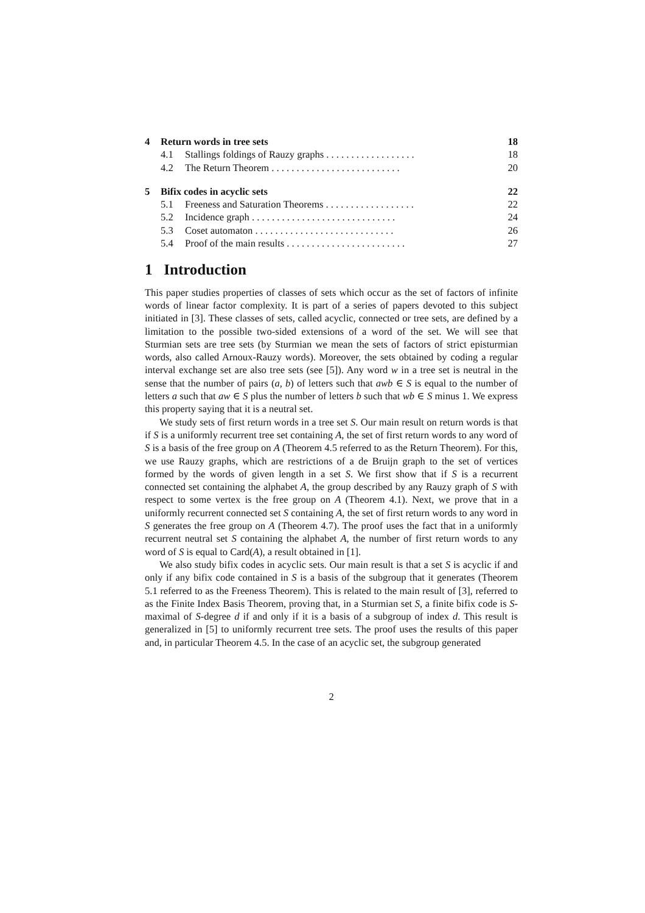4 Return words in tree sets 18
4.1 Stallings foldings of Rauzy graphs . . . . . . . . . . . . . . . . . . 18
4.2 The Return Theorem . . . . . . . . . . . . . . . . . . . . . . . . . . 20
5 Bifix codes in acyclic sets 22
5.1 Freeness and Saturation Theorems . . . . . . . . . . . . . . . . . . 22
5.2 Incidence graph . . . . . . . . . . . . . . . . . . . . . . . . . . . . . 24
5.3 Coset automaton . . . . . . . . . . . . . . . . . . . . . . . . . . . . 26
5.4 Proof of the main results . . . . . . . . . . . . . . . . . . . . . . . . 27
1 Introduction
This paper studies properties of classes of sets which occur as the set of factors of infinite words of linear factor complexity. It is part of a series of papers devoted to this subject initiated in [3]. These classes of sets, called acyclic, connected or tree sets, are defined by a limitation to the possible two-sided extensions of a word of the set. We will see that Sturmian sets are tree sets (by Sturmian we mean the sets of factors of strict episturmian words, also called Arnoux-Rauzy words). Moreover, the sets obtained by coding a regular interval exchange set are also tree sets (see [5]). Any word w in a tree set is neutral in the sense that the number of pairs (a, b) of letters such that awb ∈ S is equal to the number of letters a such that aw ∈ S plus the number of letters b such that wb ∈ S minus 1. We express this property saying that it is a neutral set.
We study sets of first return words in a tree set S. Our main result on return words is that if S is a uniformly recurrent tree set containing A, the set of first return words to any word of S is a basis of the free group on A (Theorem 4.5 referred to as the Return Theorem). For this, we use Rauzy graphs, which are restrictions of a de Bruijn graph to the set of vertices formed by the words of given length in a set S. We first show that if S is a recurrent connected set containing the alphabet A, the group described by any Rauzy graph of S with respect to some vertex is the free group on A (Theorem 4.1). Next, we prove that in a uniformly recurrent connected set S containing A, the set of first return words to any word in S generates the free group on A (Theorem 4.7). The proof uses the fact that in a uniformly recurrent neutral set S containing the alphabet A, the number of first return words to any word of S is equal to Card(A), a result obtained in [1].
We also study bifix codes in acyclic sets. Our main result is that a set S is acyclic if and only if any bifix code contained in S is a basis of the subgroup that it generates (Theorem 5.1 referred to as the Freeness Theorem). This is related to the main result of [3], referred to as the Finite Index Basis Theorem, proving that, in a Sturmian set S, a finite bifix code is S-maximal of S-degree d if and only if it is a basis of a subgroup of index d. This result is generalized in [5] to uniformly recurrent tree sets. The proof uses the results of this paper and, in particular Theorem 4.5. In the case of an acyclic set, the subgroup generated
2